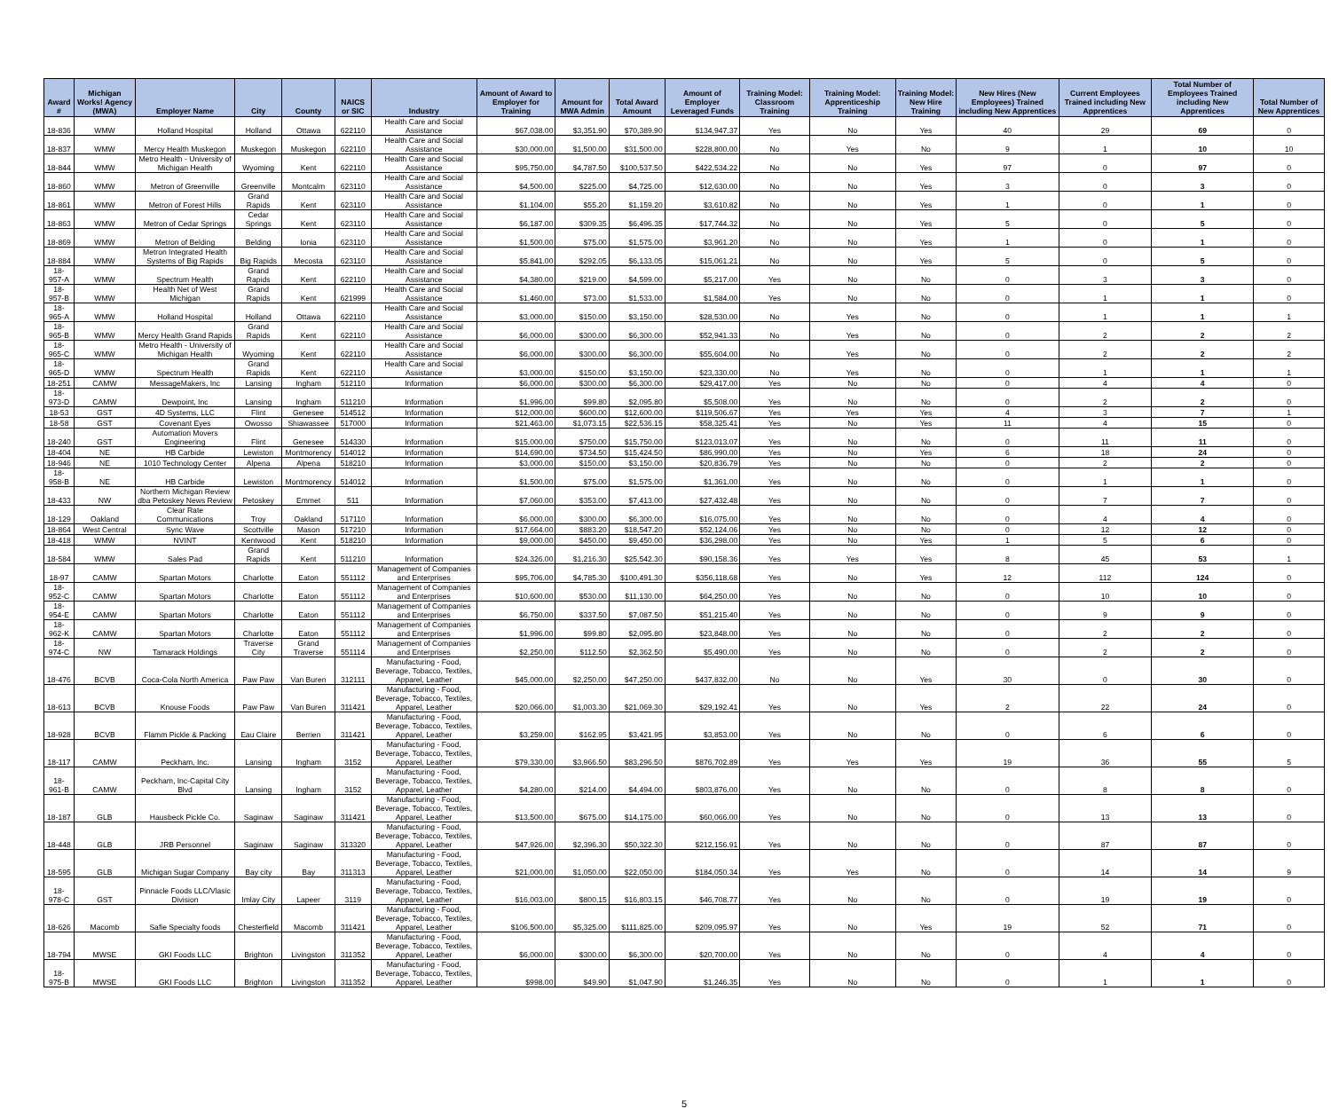| Award # | Michigan Works! Agency (MWA) | Employer Name | City | County | NAICS or SIC | Industry | Amount of Award to Employer for Training | Amount for MWA Admin | Total Award Amount | Amount of Employer Leveraged Funds | Training Model: Classroom Training | Training Model: Apprenticeship Training | Training Model: New Hire Training | New Hires (New Employees) Trained including New Apprentices | Current Employees Trained including New Apprentices | Total Number of Employees Trained including New Apprentices | Total Number of New Apprentices |
| --- | --- | --- | --- | --- | --- | --- | --- | --- | --- | --- | --- | --- | --- | --- | --- | --- | --- |
| 18-836 | WMW | Holland Hospital | Holland | Ottawa | 622110 | Health Care and Social Assistance | $67,038.00 | $3,351.90 | $70,389.90 | $134,947.37 | Yes | No | Yes | 40 | 29 | 69 | 0 |
| 18-837 | WMW | Mercy Health Muskegon | Muskegon | Muskegon | 622110 | Health Care and Social Assistance | $30,000.00 | $1,500.00 | $31,500.00 | $228,800.00 | No | Yes | No | 9 | 1 | 10 | 10 |
| 18-844 | WMW | Metro Health - University of Michigan Health | Wyoming | Kent | 622110 | Health Care and Social Assistance | $95,750.00 | $4,787.50 | $100,537.50 | $422,534.22 | No | No | Yes | 97 | 0 | 97 | 0 |
| 18-860 | WMW | Metron of Greenville | Greenville | Montcalm | 623110 | Health Care and Social Assistance | $4,500.00 | $225.00 | $4,725.00 | $12,630.00 | No | No | Yes | 3 | 0 | 3 | 0 |
| 18-861 | WMW | Metron of Forest Hills | Grand Rapids | Kent | 623110 | Health Care and Social Assistance | $1,104.00 | $55.20 | $1,159.20 | $3,610.82 | No | No | Yes | 1 | 0 | 1 | 0 |
| 18-863 | WMW | Metron of Cedar Springs | Cedar Springs | Kent | 623110 | Health Care and Social Assistance | $6,187.00 | $309.35 | $6,496.35 | $17,744.32 | No | No | Yes | 5 | 0 | 5 | 0 |
| 18-869 | WMW | Metron of Belding | Belding | Ionia | 623110 | Health Care and Social Assistance | $1,500.00 | $75.00 | $1,575.00 | $3,961.20 | No | No | Yes | 1 | 0 | 1 | 0 |
| 18-884 | WMW | Metron Integrated Health Systems of Big Rapids | Big Rapids | Mecosta | 623110 | Health Care and Social Assistance | $5,841.00 | $292.05 | $6,133.05 | $15,061.21 | No | No | Yes | 5 | 0 | 5 | 0 |
| 18-957-A | WMW | Spectrum Health | Grand Rapids | Kent | 622110 | Health Care and Social Assistance | $4,380.00 | $219.00 | $4,599.00 | $5,217.00 | Yes | No | No | 0 | 3 | 3 | 0 |
| 18-957-B | WMW | Health Net of West Michigan | Grand Rapids | Kent | 621999 | Health Care and Social Assistance | $1,460.00 | $73.00 | $1,533.00 | $1,584.00 | Yes | No | No | 0 | 1 | 1 | 0 |
| 18-965-A | WMW | Holland Hospital | Holland | Ottawa | 622110 | Health Care and Social Assistance | $3,000.00 | $150.00 | $3,150.00 | $28,530.00 | No | Yes | No | 0 | 1 | 1 | 1 |
| 18-965-B | WMW | Mercy Health Grand Rapids | Grand Rapids | Kent | 622110 | Health Care and Social Assistance | $6,000.00 | $300.00 | $6,300.00 | $52,941.33 | No | Yes | No | 0 | 2 | 2 | 2 |
| 18-965-C | WMW | Metro Health - University of Michigan Health | Wyoming | Kent | 622110 | Health Care and Social Assistance | $6,000.00 | $300.00 | $6,300.00 | $55,604.00 | No | Yes | No | 0 | 2 | 2 | 2 |
| 18-965-D | WMW | Spectrum Health | Grand Rapids | Kent | 622110 | Health Care and Social Assistance | $3,000.00 | $150.00 | $3,150.00 | $23,330.00 | No | Yes | No | 0 | 1 | 1 | 1 |
| 18-251 | CAMW | MessageMakers, Inc | Lansing | Ingham | 512110 | Information | $6,000.00 | $300.00 | $6,300.00 | $29,417.00 | Yes | No | No | 0 | 4 | 4 | 0 |
| 18-973-D | CAMW | Dewpoint, Inc | Lansing | Ingham | 511210 | Information | $1,996.00 | $99.80 | $2,095.80 | $5,508.00 | Yes | No | No | 0 | 2 | 2 | 0 |
| 18-53 | GST | 4D Systems, LLC | Flint | Genesee | 514512 | Information | $12,000.00 | $600.00 | $12,600.00 | $119,506.67 | Yes | Yes | Yes | 4 | 3 | 7 | 1 |
| 18-58 | GST | Covenant Eyes | Owosso | Shiawassee | 517000 | Information | $21,463.00 | $1,073.15 | $22,536.15 | $58,325.41 | Yes | No | Yes | 11 | 4 | 15 | 0 |
| 18-240 | GST | Automation Movers Engineering | Flint | Genesee | 514330 | Information | $15,000.00 | $750.00 | $15,750.00 | $123,013.07 | Yes | No | No | 0 | 11 | 11 | 0 |
| 18-404 | NE | HB Carbide | Lewiston | Montmorency | 514012 | Information | $14,690.00 | $734.50 | $15,424.50 | $86,990.00 | Yes | No | Yes | 6 | 18 | 24 | 0 |
| 18-946 | NE | 1010 Technology Center | Alpena | Alpena | 518210 | Information | $3,000.00 | $150.00 | $3,150.00 | $20,836.79 | Yes | No | No | 0 | 2 | 2 | 0 |
| 18-958-B | NE | HB Carbide | Lewiston | Montmorency | 514012 | Information | $1,500.00 | $75.00 | $1,575.00 | $1,361.00 | Yes | No | No | 0 | 1 | 1 | 0 |
| 18-433 | NW | Northern Michigan Review dba Petoskey News Review | Petoskey | Emmet | 511 | Information | $7,060.00 | $353.00 | $7,413.00 | $27,432.48 | Yes | No | No | 0 | 7 | 7 | 0 |
| 18-129 | Oakland | Clear Rate Communications | Troy | Oakland | 517110 | Information | $6,000.00 | $300.00 | $6,300.00 | $16,075.00 | Yes | No | No | 0 | 4 | 4 | 0 |
| 18-864 | West Central | Sync Wave | Scottville | Mason | 517210 | Information | $17,664.00 | $883.20 | $18,547.20 | $52,124.06 | Yes | No | No | 0 | 12 | 12 | 0 |
| 18-418 | WMW | NVINT | Kentwood | Kent | 518210 | Information | $9,000.00 | $450.00 | $9,450.00 | $36,298.00 | Yes | No | Yes | 1 | 5 | 6 | 0 |
| 18-584 | WMW | Sales Pad | Grand Rapids | Kent | 511210 | Information | $24,326.00 | $1,216.30 | $25,542.30 | $90,158.36 | Yes | Yes | Yes | 8 | 45 | 53 | 1 |
| 18-97 | CAMW | Spartan Motors | Charlotte | Eaton | 551112 | Management of Companies and Enterprises | $95,706.00 | $4,785.30 | $100,491.30 | $356,118.68 | Yes | No | Yes | 12 | 112 | 124 | 0 |
| 18-952-C | CAMW | Spartan Motors | Charlotte | Eaton | 551112 | Management of Companies and Enterprises | $10,600.00 | $530.00 | $11,130.00 | $64,250.00 | Yes | No | No | 0 | 10 | 10 | 0 |
| 18-954-E | CAMW | Spartan Motors | Charlotte | Eaton | 551112 | Management of Companies and Enterprises | $6,750.00 | $337.50 | $7,087.50 | $51,215.40 | Yes | No | No | 0 | 9 | 9 | 0 |
| 18-962-K | CAMW | Spartan Motors | Charlotte | Eaton | 551112 | Management of Companies and Enterprises | $1,996.00 | $99.80 | $2,095.80 | $23,848.00 | Yes | No | No | 0 | 2 | 2 | 0 |
| 18-974-C | NW | Tamarack Holdings | Traverse City | Grand Traverse | 551114 | Management of Companies and Enterprises | $2,250.00 | $112.50 | $2,362.50 | $5,490.00 | Yes | No | No | 0 | 2 | 2 | 0 |
| 18-476 | BCVB | Coca-Cola North America | Paw Paw | Van Buren | 312111 | Manufacturing - Food, Beverage, Tobacco, Textiles, Apparel, Leather | $45,000.00 | $2,250.00 | $47,250.00 | $437,832.00 | No | No | Yes | 30 | 0 | 30 | 0 |
| 18-613 | BCVB | Knouse Foods | Paw Paw | Van Buren | 311421 | Manufacturing - Food, Beverage, Tobacco, Textiles, Apparel, Leather | $20,066.00 | $1,003.30 | $21,069.30 | $29,192.41 | Yes | No | Yes | 2 | 22 | 24 | 0 |
| 18-928 | BCVB | Flamm Pickle & Packing | Eau Claire | Berrien | 311421 | Manufacturing - Food, Beverage, Tobacco, Textiles, Apparel, Leather | $3,259.00 | $162.95 | $3,421.95 | $3,853.00 | Yes | No | No | 0 | 6 | 6 | 0 |
| 18-117 | CAMW | Peckham, Inc. | Lansing | Ingham | 3152 | Manufacturing - Food, Beverage, Tobacco, Textiles, Apparel, Leather | $79,330.00 | $3,966.50 | $83,296.50 | $876,702.89 | Yes | Yes | Yes | 19 | 36 | 55 | 5 |
| 18-961-B | CAMW | Peckham, Inc-Capital City Blvd | Lansing | Ingham | 3152 | Manufacturing - Food, Beverage, Tobacco, Textiles, Apparel, Leather | $4,280.00 | $214.00 | $4,494.00 | $803,876.00 | Yes | No | No | 0 | 8 | 8 | 0 |
| 18-187 | GLB | Hausbeck Pickle Co. | Saginaw | Saginaw | 311421 | Manufacturing - Food, Beverage, Tobacco, Textiles, Apparel, Leather | $13,500.00 | $675.00 | $14,175.00 | $60,066.00 | Yes | No | No | 0 | 13 | 13 | 0 |
| 18-448 | GLB | JRB Personnel | Saginaw | Saginaw | 313320 | Manufacturing - Food, Beverage, Tobacco, Textiles, Apparel, Leather | $47,926.00 | $2,396.30 | $50,322.30 | $212,156.91 | Yes | No | No | 0 | 87 | 87 | 0 |
| 18-595 | GLB | Michigan Sugar Company | Bay city | Bay | 311313 | Manufacturing - Food, Beverage, Tobacco, Textiles, Apparel, Leather | $21,000.00 | $1,050.00 | $22,050.00 | $184,050.34 | Yes | Yes | No | 0 | 14 | 14 | 9 |
| 18-978-C | GST | Pinnacle Foods LLC/Vlasic Division | Imlay City | Lapeer | 3119 | Manufacturing - Food, Beverage, Tobacco, Textiles, Apparel, Leather | $16,003.00 | $800.15 | $16,803.15 | $46,708.77 | Yes | No | No | 0 | 19 | 19 | 0 |
| 18-626 | Macomb | Safie Specialty foods | Chesterfield | Macomb | 311421 | Manufacturing - Food, Beverage, Tobacco, Textiles, Apparel, Leather | $106,500.00 | $5,325.00 | $111,825.00 | $209,095.97 | Yes | No | Yes | 19 | 52 | 71 | 0 |
| 18-794 | MWSE | GKI Foods LLC | Brighton | Livingston | 311352 | Manufacturing - Food, Beverage, Tobacco, Textiles, Apparel, Leather | $6,000.00 | $300.00 | $6,300.00 | $20,700.00 | Yes | No | No | 0 | 4 | 4 | 0 |
| 18-975-B | MWSE | GKI Foods LLC | Brighton | Livingston | 311352 | Manufacturing - Food, Beverage, Tobacco, Textiles, Apparel, Leather | $998.00 | $49.90 | $1,047.90 | $1,246.35 | Yes | No | No | 0 | 1 | 1 | 0 |
5